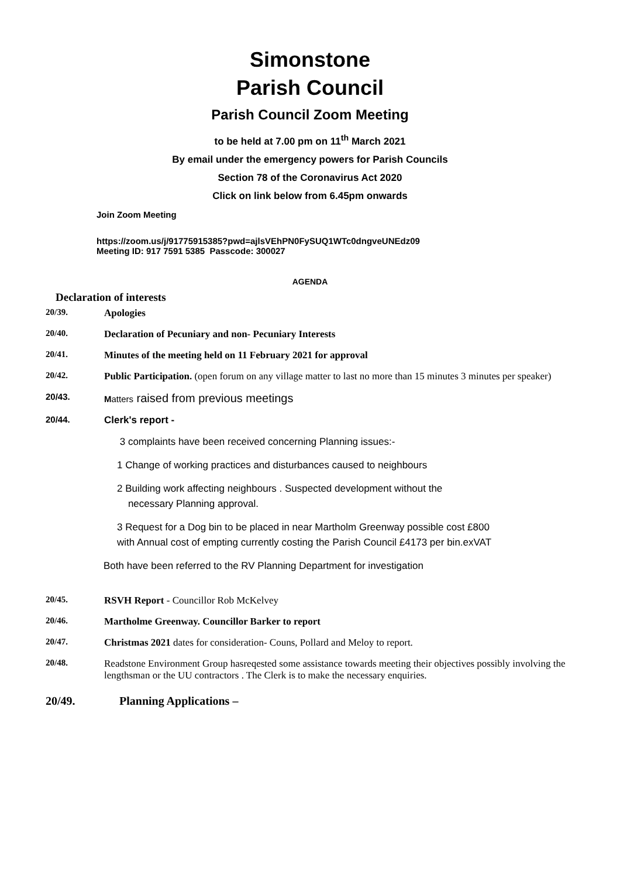Simonstone
Parish Council
Parish Council Zoom Meeting
to be held at 7.00 pm on 11<sup>th</sup> March 2021
By email under the emergency powers for Parish Councils
Section 78 of the Coronavirus Act 2020
Click on link below from 6.45pm onwards
Join Zoom Meeting
https://zoom.us/j/91775915385?pwd=ajlsVEhPN0FySUQ1WTc0dngveUNEdz09
Meeting ID: 917 7591 5385 Passcode: 300027
AGENDA
Declaration of interests
20/39. Apologies
20/40. Declaration of Pecuniary and non- Pecuniary Interests
20/41. Minutes of the meeting held on 11 February 2021 for approval
20/42. Public Participation. (open forum on any village matter to last no more than 15 minutes 3 minutes per speaker)
20/43. Matters raised from previous meetings
20/44. Clerk's report -
3 complaints have been received concerning Planning issues:-
1 Change of working practices and disturbances caused to neighbours
2 Building work affecting neighbours . Suspected development without the
necessary Planning approval.
3 Request for a Dog bin to be placed in near Martholm Greenway possible cost £800
with Annual cost of empting currently costing the Parish Council £4173 per bin.exVAT
Both have been referred to the RV Planning Department for investigation
20/45. RSVH Report - Councillor Rob McKelvey
20/46. Martholme Greenway. Councillor Barker to report
20/47. Christmas 2021 dates for consideration- Couns, Pollard and Meloy to report.
20/48. Readstone Environment Group hasreqested some assistance towards meeting their objectives possibly involving the lengthsman or the UU contractors . The Clerk is to make the necessary enquiries.
20/49. Planning Applications –